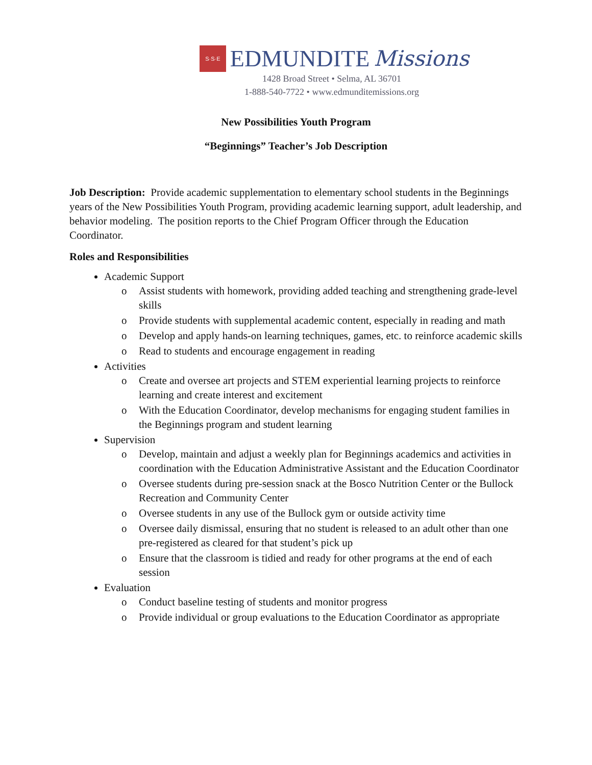S·S·E
EDMUNDITE Missions
1428 Broad Street • Selma, AL 36701
1-888-540-7722 • www.edmunditemissions.org
New Possibilities Youth Program
“Beginnings” Teacher’s Job Description
Job Description: Provide academic supplementation to elementary school students in the Beginnings years of the New Possibilities Youth Program, providing academic learning support, adult leadership, and behavior modeling. The position reports to the Chief Program Officer through the Education Coordinator.
Roles and Responsibilities
Academic Support
o Assist students with homework, providing added teaching and strengthening grade-level skills
o Provide students with supplemental academic content, especially in reading and math
o Develop and apply hands-on learning techniques, games, etc. to reinforce academic skills
o Read to students and encourage engagement in reading
Activities
o Create and oversee art projects and STEM experiential learning projects to reinforce learning and create interest and excitement
o With the Education Coordinator, develop mechanisms for engaging student families in the Beginnings program and student learning
Supervision
o Develop, maintain and adjust a weekly plan for Beginnings academics and activities in coordination with the Education Administrative Assistant and the Education Coordinator
o Oversee students during pre-session snack at the Bosco Nutrition Center or the Bullock Recreation and Community Center
o Oversee students in any use of the Bullock gym or outside activity time
o Oversee daily dismissal, ensuring that no student is released to an adult other than one pre-registered as cleared for that student’s pick up
o Ensure that the classroom is tidied and ready for other programs at the end of each session
Evaluation
o Conduct baseline testing of students and monitor progress
o Provide individual or group evaluations to the Education Coordinator as appropriate